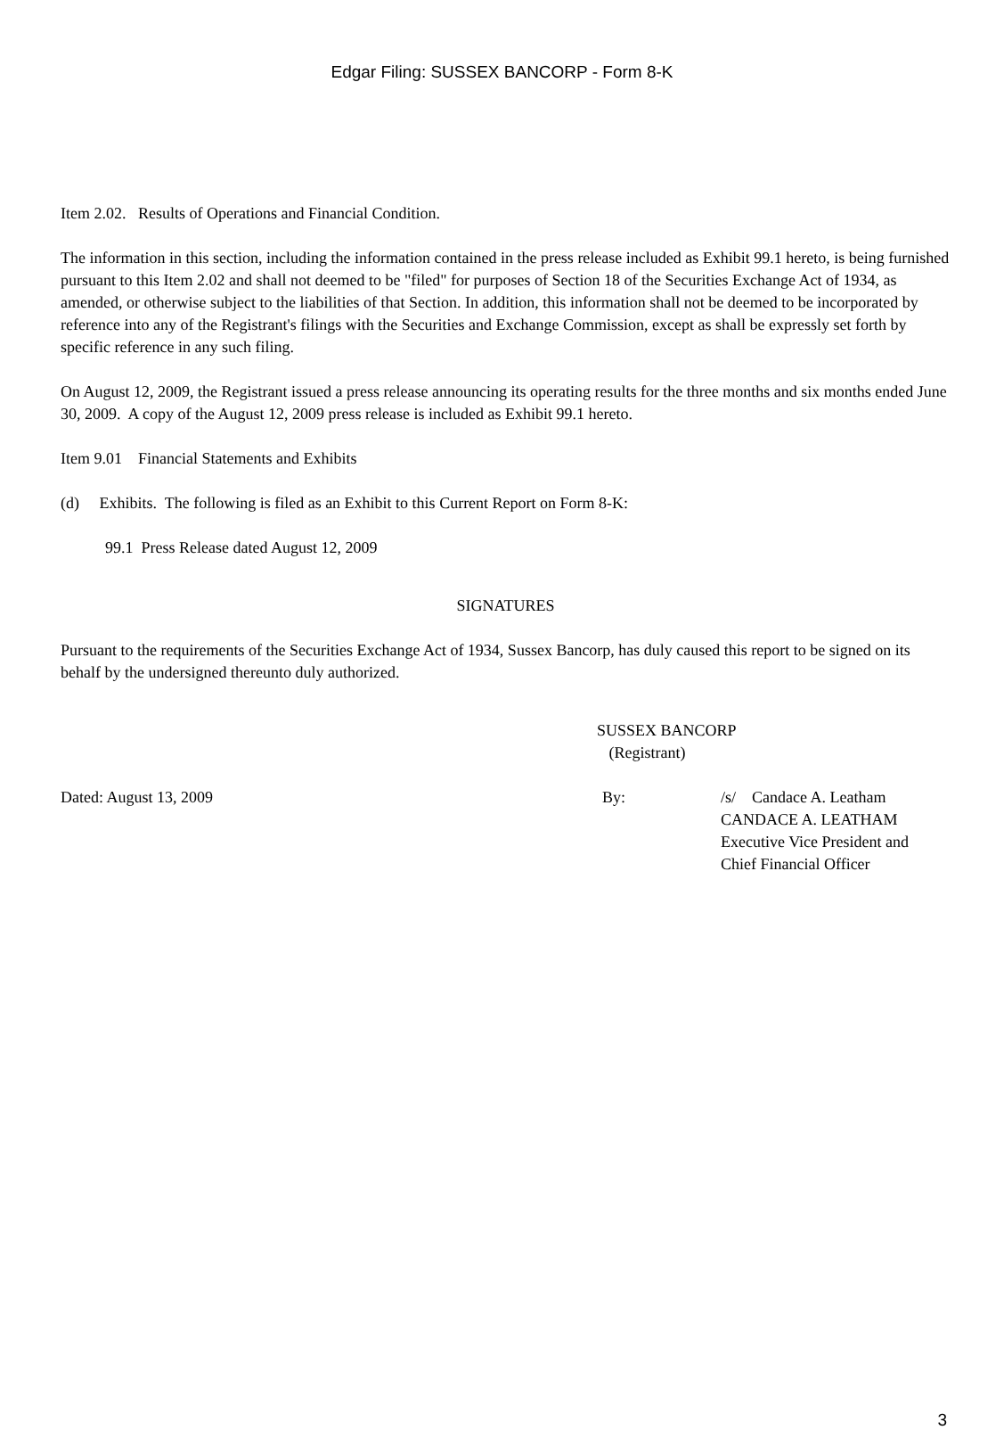Edgar Filing: SUSSEX BANCORP - Form 8-K
Item 2.02. Results of Operations and Financial Condition.
The information in this section, including the information contained in the press release included as Exhibit 99.1 hereto, is being furnished pursuant to this Item 2.02 and shall not deemed to be "filed" for purposes of Section 18 of the Securities Exchange Act of 1934, as amended, or otherwise subject to the liabilities of that Section. In addition, this information shall not be deemed to be incorporated by reference into any of the Registrant's filings with the Securities and Exchange Commission, except as shall be expressly set forth by specific reference in any such filing.
On August 12, 2009, the Registrant issued a press release announcing its operating results for the three months and six months ended June 30, 2009. A copy of the August 12, 2009 press release is included as Exhibit 99.1 hereto.
Item 9.01 Financial Statements and Exhibits
(d) Exhibits. The following is filed as an Exhibit to this Current Report on Form 8-K:
99.1 Press Release dated August 12, 2009
SIGNATURES
Pursuant to the requirements of the Securities Exchange Act of 1934, Sussex Bancorp, has duly caused this report to be signed on its behalf by the undersigned thereunto duly authorized.
SUSSEX BANCORP
(Registrant)
Dated: August 13, 2009 By: /s/ Candace A. Leatham
CANDACE A. LEATHAM
Executive Vice President and
Chief Financial Officer
3